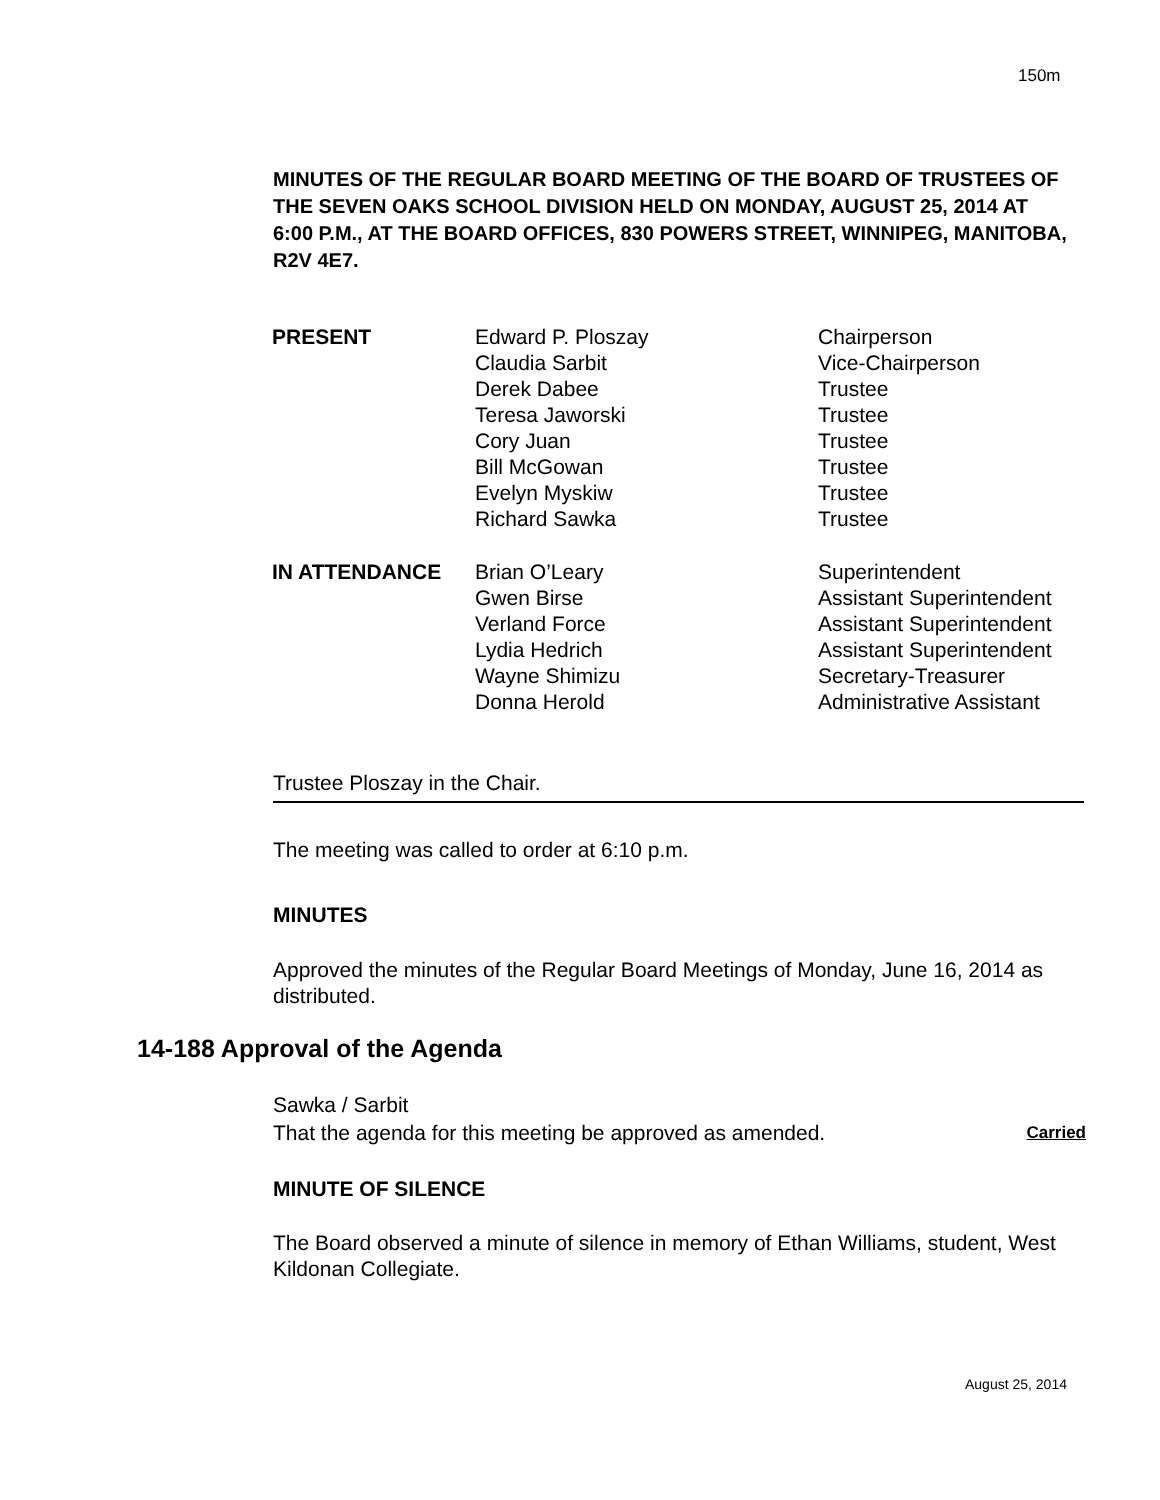150m
MINUTES OF THE REGULAR BOARD MEETING OF THE BOARD OF TRUSTEES OF THE SEVEN OAKS SCHOOL DIVISION HELD ON MONDAY, AUGUST 25, 2014 AT 6:00 P.M., AT THE BOARD OFFICES, 830 POWERS STREET, WINNIPEG, MANITOBA, R2V 4E7.
| PRESENT | Edward P. Ploszay | Chairperson |
| | Claudia Sarbit | Vice-Chairperson |
| | Derek Dabee | Trustee |
| | Teresa Jaworski | Trustee |
| | Cory Juan | Trustee |
| | Bill McGowan | Trustee |
| | Evelyn Myskiw | Trustee |
| | Richard Sawka | Trustee |
| IN ATTENDANCE | Brian O’Leary | Superintendent |
| | Gwen Birse | Assistant Superintendent |
| | Verland Force | Assistant Superintendent |
| | Lydia Hedrich | Assistant Superintendent |
| | Wayne Shimizu | Secretary-Treasurer |
| | Donna Herold | Administrative Assistant |
Trustee Ploszay in the Chair.
The meeting was called to order at 6:10 p.m.
MINUTES
Approved the minutes of the Regular Board Meetings of Monday, June 16, 2014 as distributed.
14-188 Approval of the Agenda
Sawka / Sarbit
That the agenda for this meeting be approved as amended. Carried
MINUTE OF SILENCE
The Board observed a minute of silence in memory of Ethan Williams, student, West Kildonan Collegiate.
August 25, 2014